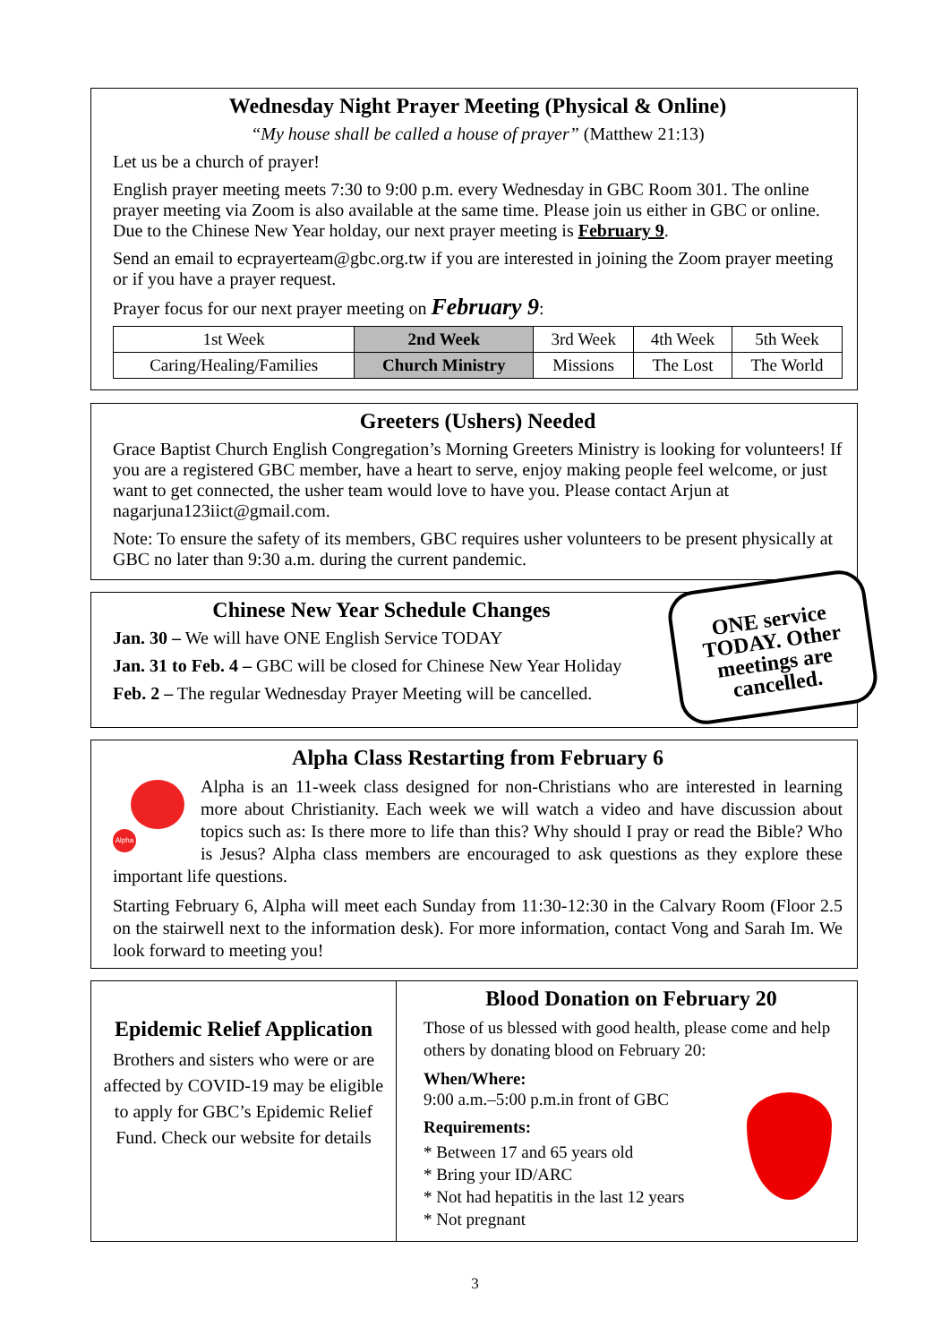Wednesday Night Prayer Meeting (Physical & Online)
“My house shall be called a house of prayer” (Matthew 21:13)
Let us be a church of prayer!
English prayer meeting meets 7:30 to 9:00 p.m. every Wednesday in GBC Room 301. The online prayer meeting via Zoom is also available at the same time. Please join us either in GBC or online. Due to the Chinese New Year holday, our next prayer meeting is February 9.
Send an email to ecprayerteam@gbc.org.tw if you are interested in joining the Zoom prayer meeting or if you have a prayer request.
Prayer focus for our next prayer meeting on February 9:
| 1st Week | 2nd Week | 3rd Week | 4th Week | 5th Week |
| --- | --- | --- | --- | --- |
| Caring/Healing/Families | Church Ministry | Missions | The Lost | The World |
Greeters (Ushers) Needed
Grace Baptist Church English Congregation’s Morning Greeters Ministry is looking for volunteers! If you are a registered GBC member, have a heart to serve, enjoy making people feel welcome, or just want to get connected, the usher team would love to have you. Please contact Arjun at nagarjuna123iict@gmail.com.
Note: To ensure the safety of its members, GBC requires usher volunteers to be present physically at GBC no later than 9:30 a.m. during the current pandemic.
Chinese New Year Schedule Changes
Jan. 30 – We will have ONE English Service TODAY
Jan. 31 to Feb. 4 – GBC will be closed for Chinese New Year Holiday
Feb. 2 – The regular Wednesday Prayer Meeting will be cancelled.
ONE service TODAY. Other meetings are cancelled.
Alpha Class Restarting from February 6
Alpha
Alpha is an 11-week class designed for non-Christians who are interested in learning more about Christianity. Each week we will watch a video and have discussion about topics such as: Is there more to life than this? Why should I pray or read the Bible? Who is Jesus? Alpha class members are encouraged to ask questions as they explore these important life questions.
Starting February 6, Alpha will meet each Sunday from 11:30-12:30 in the Calvary Room (Floor 2.5 on the stairwell next to the information desk). For more information, contact Vong and Sarah Im. We look forward to meeting you!
Epidemic Relief Application
Brothers and sisters who were or are affected by COVID-19 may be eligible to apply for GBC’s Epidemic Relief Fund. Check our website for details
Blood Donation on February 20
Those of us blessed with good health, please come and help others by donating blood on February 20:
When/Where:
9:00 a.m.–5:00 p.m.in front of GBC
Requirements:
* Between 17 and 65 years old
* Bring your ID/ARC
* Not had hepatitis in the last 12 years
* Not pregnant
3